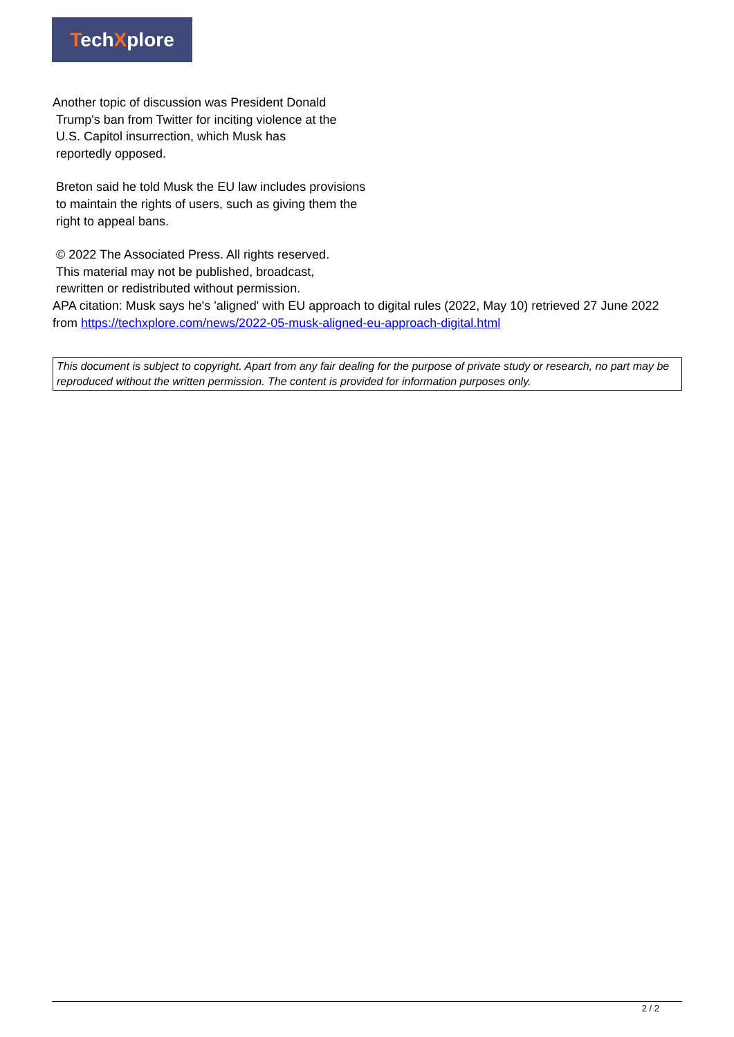TechXplore
Another topic of discussion was President Donald
Trump's ban from Twitter for inciting violence at the
U.S. Capitol insurrection, which Musk has
reportedly opposed.
Breton said he told Musk the EU law includes provisions to maintain the rights of users, such as giving them the right to appeal bans.
© 2022 The Associated Press. All rights reserved.
This material may not be published, broadcast,
rewritten or redistributed without permission.
APA citation: Musk says he's 'aligned' with EU approach to digital rules (2022, May 10) retrieved 27 June 2022 from https://techxplore.com/news/2022-05-musk-aligned-eu-approach-digital.html
This document is subject to copyright. Apart from any fair dealing for the purpose of private study or research, no part may be reproduced without the written permission. The content is provided for information purposes only.
2 / 2